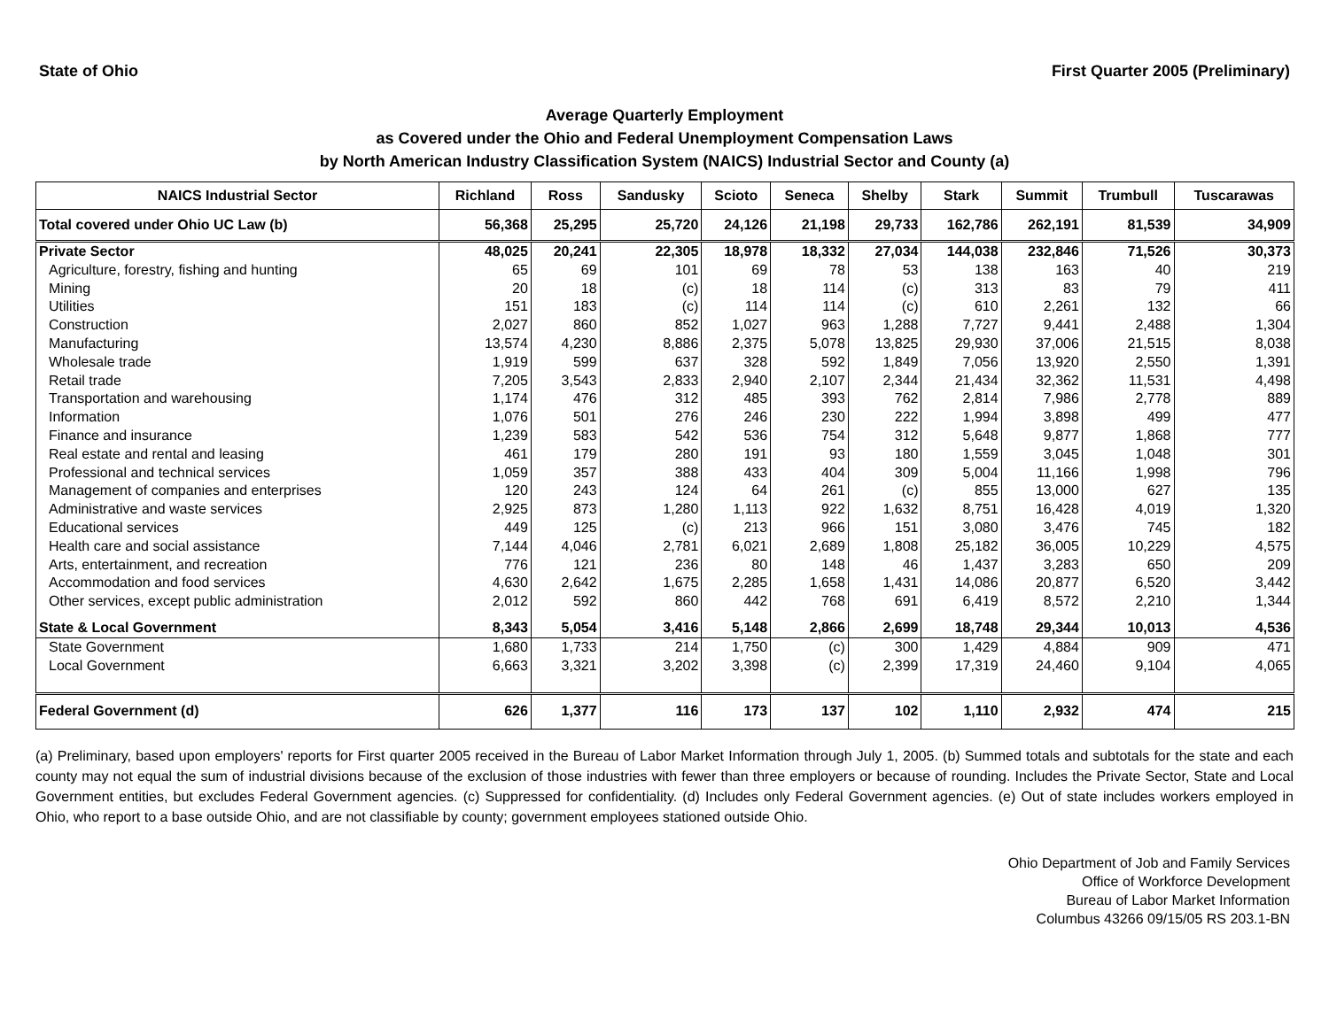State of Ohio First Quarter 2005 (Preliminary)
Average Quarterly Employment
as Covered under the Ohio and Federal Unemployment Compensation Laws
by North American Industry Classification System (NAICS) Industrial Sector and County (a)
| NAICS Industrial Sector | Richland | Ross | Sandusky | Scioto | Seneca | Shelby | Stark | Summit | Trumbull | Tuscarawas |
| --- | --- | --- | --- | --- | --- | --- | --- | --- | --- | --- |
| Total covered under Ohio UC Law (b) | 56,368 | 25,295 | 25,720 | 24,126 | 21,198 | 29,733 | 162,786 | 262,191 | 81,539 | 34,909 |
| Private Sector | 48,025 | 20,241 | 22,305 | 18,978 | 18,332 | 27,034 | 144,038 | 232,846 | 71,526 | 30,373 |
| Agriculture, forestry, fishing and hunting | 65 | 69 | 101 | 69 | 78 | 53 | 138 | 163 | 40 | 219 |
| Mining | 20 | 18 | (c) | 18 | 114 | (c) | 313 | 83 | 79 | 411 |
| Utilities | 151 | 183 | (c) | 114 | 114 | (c) | 610 | 2,261 | 132 | 66 |
| Construction | 2,027 | 860 | 852 | 1,027 | 963 | 1,288 | 7,727 | 9,441 | 2,488 | 1,304 |
| Manufacturing | 13,574 | 4,230 | 8,886 | 2,375 | 5,078 | 13,825 | 29,930 | 37,006 | 21,515 | 8,038 |
| Wholesale trade | 1,919 | 599 | 637 | 328 | 592 | 1,849 | 7,056 | 13,920 | 2,550 | 1,391 |
| Retail trade | 7,205 | 3,543 | 2,833 | 2,940 | 2,107 | 2,344 | 21,434 | 32,362 | 11,531 | 4,498 |
| Transportation and warehousing | 1,174 | 476 | 312 | 485 | 393 | 762 | 2,814 | 7,986 | 2,778 | 889 |
| Information | 1,076 | 501 | 276 | 246 | 230 | 222 | 1,994 | 3,898 | 499 | 477 |
| Finance and insurance | 1,239 | 583 | 542 | 536 | 754 | 312 | 5,648 | 9,877 | 1,868 | 777 |
| Real estate and rental and leasing | 461 | 179 | 280 | 191 | 93 | 180 | 1,559 | 3,045 | 1,048 | 301 |
| Professional and technical services | 1,059 | 357 | 388 | 433 | 404 | 309 | 5,004 | 11,166 | 1,998 | 796 |
| Management of companies and enterprises | 120 | 243 | 124 | 64 | 261 | (c) | 855 | 13,000 | 627 | 135 |
| Administrative and waste services | 2,925 | 873 | 1,280 | 1,113 | 922 | 1,632 | 8,751 | 16,428 | 4,019 | 1,320 |
| Educational services | 449 | 125 | (c) | 213 | 966 | 151 | 3,080 | 3,476 | 745 | 182 |
| Health care and social assistance | 7,144 | 4,046 | 2,781 | 6,021 | 2,689 | 1,808 | 25,182 | 36,005 | 10,229 | 4,575 |
| Arts, entertainment, and recreation | 776 | 121 | 236 | 80 | 148 | 46 | 1,437 | 3,283 | 650 | 209 |
| Accommodation and food services | 4,630 | 2,642 | 1,675 | 2,285 | 1,658 | 1,431 | 14,086 | 20,877 | 6,520 | 3,442 |
| Other services, except public administration | 2,012 | 592 | 860 | 442 | 768 | 691 | 6,419 | 8,572 | 2,210 | 1,344 |
| State & Local Government | 8,343 | 5,054 | 3,416 | 5,148 | 2,866 | 2,699 | 18,748 | 29,344 | 10,013 | 4,536 |
| State Government | 1,680 | 1,733 | 214 | 1,750 | (c) | 300 | 1,429 | 4,884 | 909 | 471 |
| Local Government | 6,663 | 3,321 | 3,202 | 3,398 | (c) | 2,399 | 17,319 | 24,460 | 9,104 | 4,065 |
| Federal Government (d) | 626 | 1,377 | 116 | 173 | 137 | 102 | 1,110 | 2,932 | 474 | 215 |
(a) Preliminary, based upon employers' reports for First quarter 2005 received in the Bureau of Labor Market Information through July 1, 2005. (b) Summed totals and subtotals for the state and each county may not equal the sum of industrial divisions because of the exclusion of those industries with fewer than three employers or because of rounding. Includes the Private Sector, State and Local Government entities, but excludes Federal Government agencies. (c) Suppressed for confidentiality. (d) Includes only Federal Government agencies. (e) Out of state includes workers employed in Ohio, who report to a base outside Ohio, and are not classifiable by county; government employees stationed outside Ohio.
Ohio Department of Job and Family Services
Office of Workforce Development
Bureau of Labor Market Information
Columbus 43266 09/15/05 RS 203.1-BN